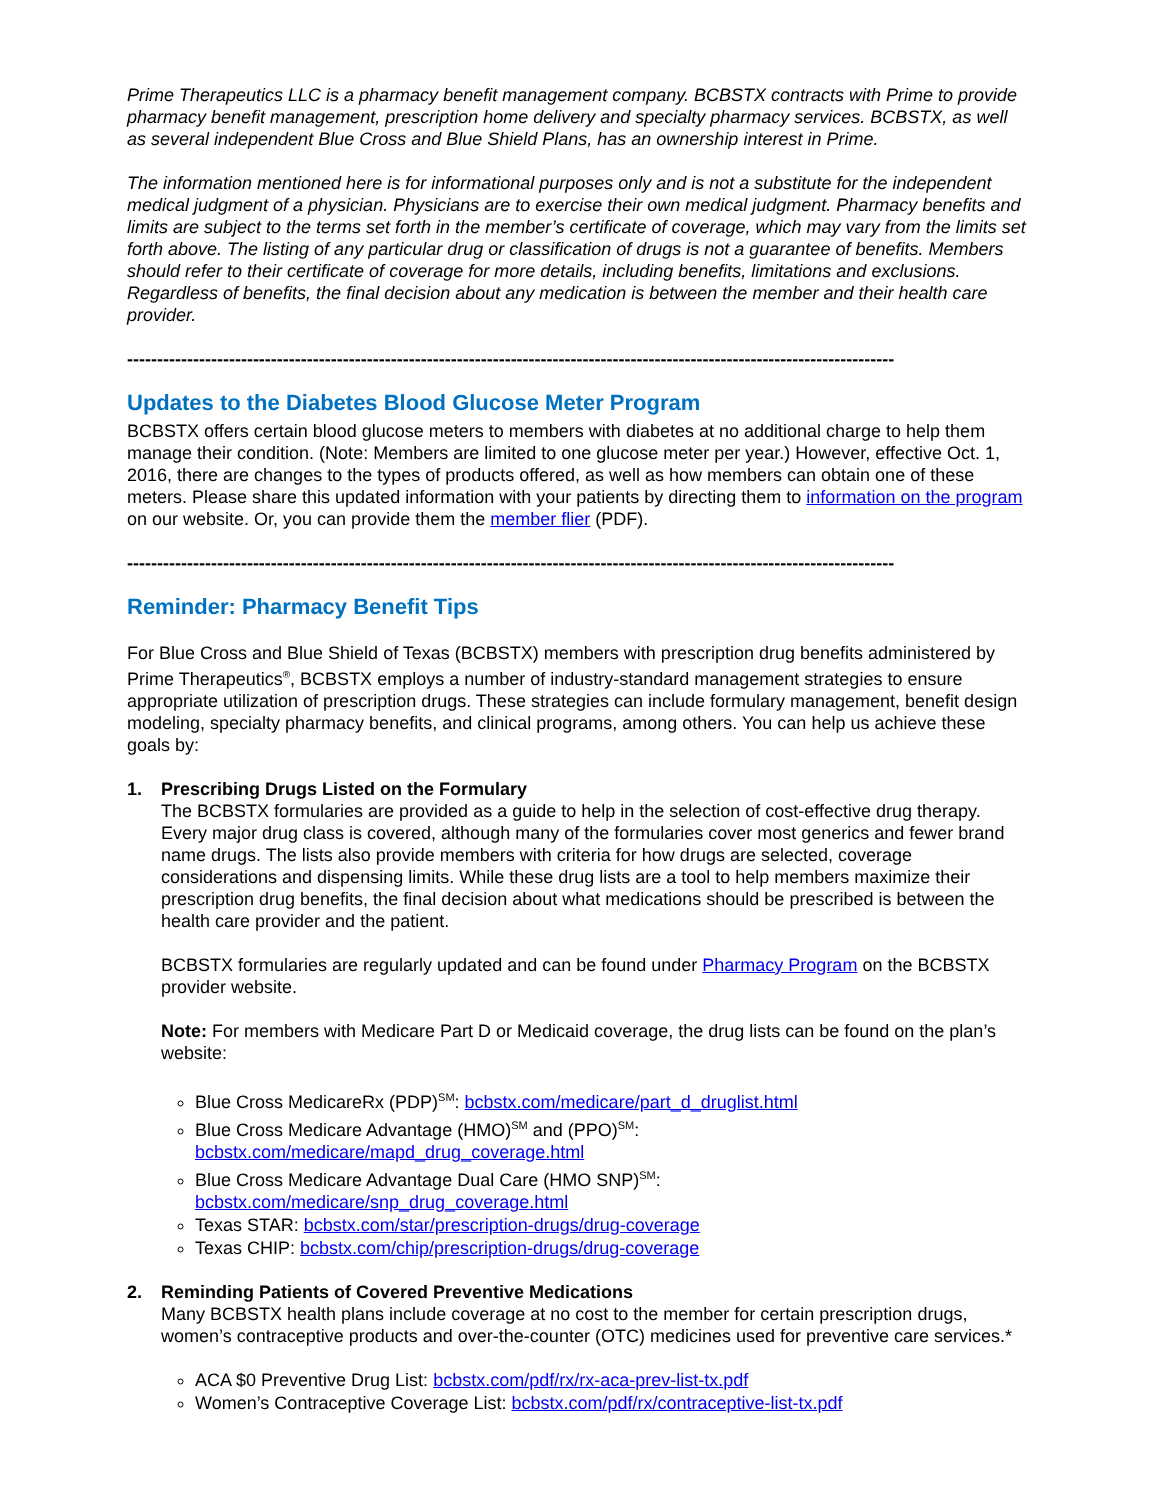Prime Therapeutics LLC is a pharmacy benefit management company. BCBSTX contracts with Prime to provide pharmacy benefit management, prescription home delivery and specialty pharmacy services. BCBSTX, as well as several independent Blue Cross and Blue Shield Plans, has an ownership interest in Prime.
The information mentioned here is for informational purposes only and is not a substitute for the independent medical judgment of a physician. Physicians are to exercise their own medical judgment. Pharmacy benefits and limits are subject to the terms set forth in the member’s certificate of coverage, which may vary from the limits set forth above. The listing of any particular drug or classification of drugs is not a guarantee of benefits. Members should refer to their certificate of coverage for more details, including benefits, limitations and exclusions. Regardless of benefits, the final decision about any medication is between the member and their health care provider.
--------------------------------------------------------------------------------------------------------------------------------
Updates to the Diabetes Blood Glucose Meter Program
BCBSTX offers certain blood glucose meters to members with diabetes at no additional charge to help them manage their condition. (Note: Members are limited to one glucose meter per year.) However, effective Oct. 1, 2016, there are changes to the types of products offered, as well as how members can obtain one of these meters. Please share this updated information with your patients by directing them to information on the program on our website. Or, you can provide them the member flier (PDF).
--------------------------------------------------------------------------------------------------------------------------------
Reminder: Pharmacy Benefit Tips
For Blue Cross and Blue Shield of Texas (BCBSTX) members with prescription drug benefits administered by Prime Therapeutics<sup>®</sup>, BCBSTX employs a number of industry-standard management strategies to ensure appropriate utilization of prescription drugs. These strategies can include formulary management, benefit design modeling, specialty pharmacy benefits, and clinical programs, among others. You can help us achieve these goals by:
1. Prescribing Drugs Listed on the Formulary
The BCBSTX formularies are provided as a guide to help in the selection of cost-effective drug therapy. Every major drug class is covered, although many of the formularies cover most generics and fewer brand name drugs. The lists also provide members with criteria for how drugs are selected, coverage considerations and dispensing limits. While these drug lists are a tool to help members maximize their prescription drug benefits, the final decision about what medications should be prescribed is between the health care provider and the patient.
BCBSTX formularies are regularly updated and can be found under Pharmacy Program on the BCBSTX provider website.
Note: For members with Medicare Part D or Medicaid coverage, the drug lists can be found on the plan’s website:
Blue Cross MedicareRx (PDP)<sup>SM</sup>: bcbstx.com/medicare/part_d_druglist.html
Blue Cross Medicare Advantage (HMO)<sup>SM</sup> and (PPO)<sup>SM</sup>:
bcbstx.com/medicare/mapd_drug_coverage.html
Blue Cross Medicare Advantage Dual Care (HMO SNP)<sup>SM</sup>:
bcbstx.com/medicare/snp_drug_coverage.html
Texas STAR: bcbstx.com/star/prescription-drugs/drug-coverage
Texas CHIP: bcbstx.com/chip/prescription-drugs/drug-coverage
2. Reminding Patients of Covered Preventive Medications
Many BCBSTX health plans include coverage at no cost to the member for certain prescription drugs, women’s contraceptive products and over-the-counter (OTC) medicines used for preventive care services.*
ACA $0 Preventive Drug List: bcbstx.com/pdf/rx/rx-aca-prev-list-tx.pdf
Women’s Contraceptive Coverage List: bcbstx.com/pdf/rx/contraceptive-list-tx.pdf